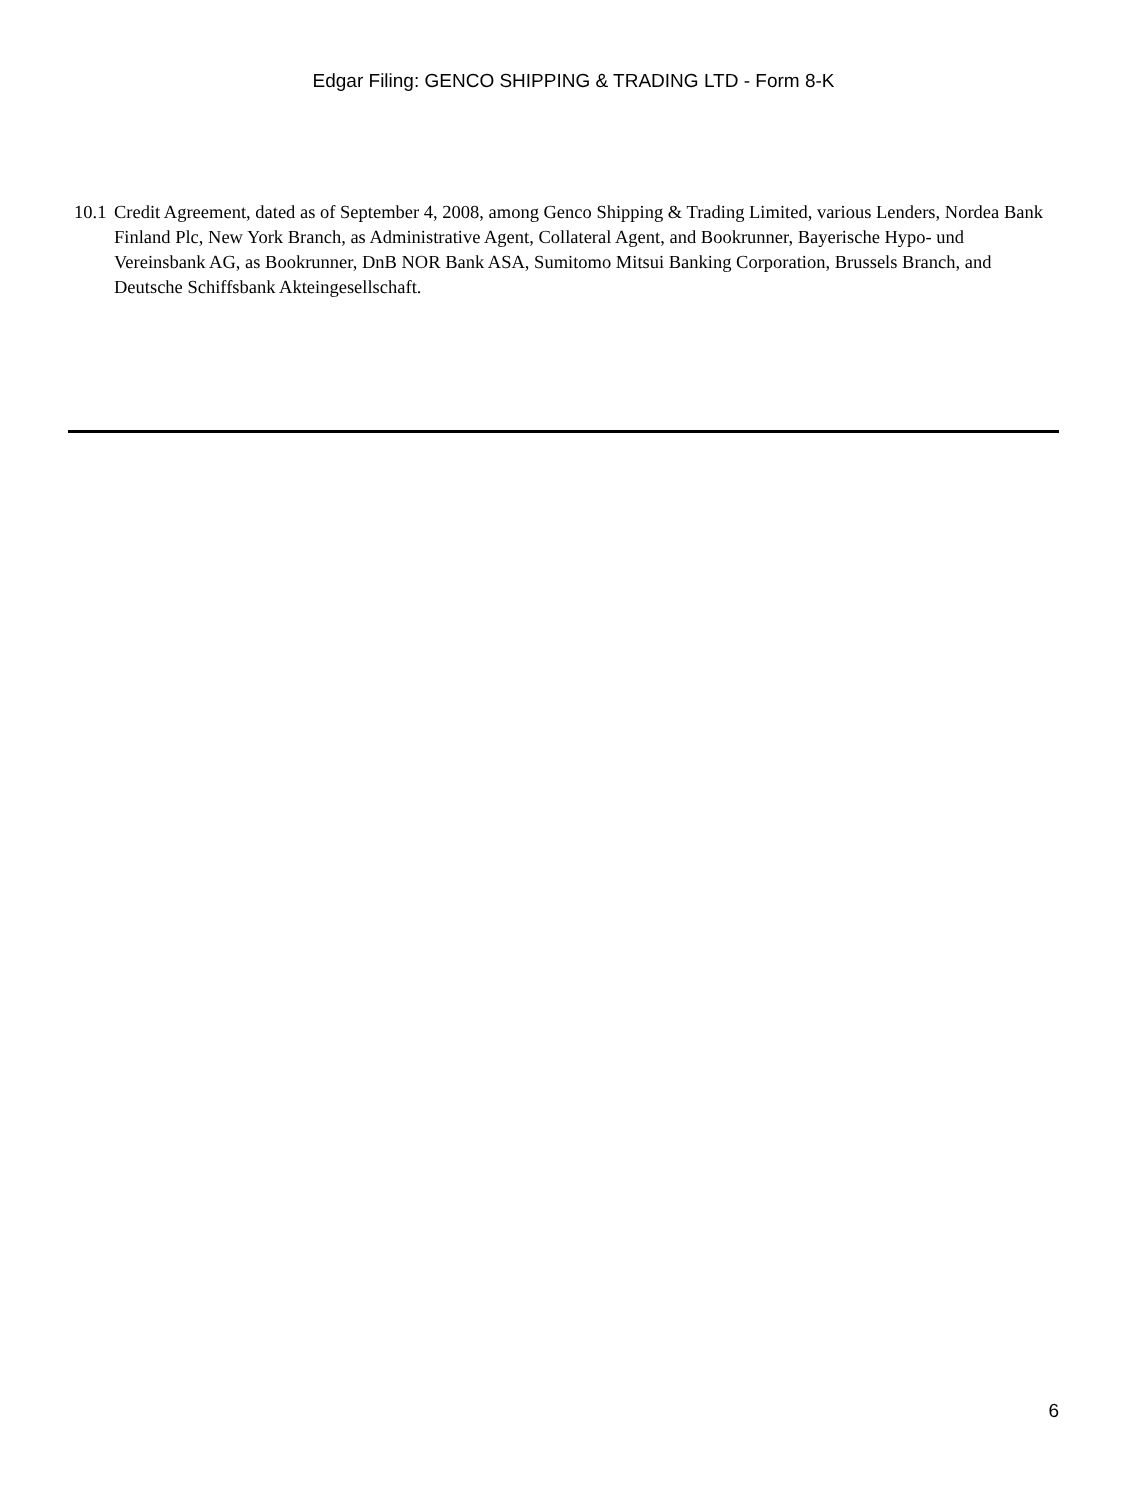Edgar Filing: GENCO SHIPPING & TRADING LTD - Form 8-K
10.1
Credit Agreement, dated as of September 4, 2008, among Genco Shipping & Trading Limited, various Lenders, Nordea Bank Finland Plc, New York Branch, as Administrative Agent, Collateral Agent, and Bookrunner, Bayerische Hypo- und Vereinsbank AG, as Bookrunner, DnB NOR Bank ASA, Sumitomo Mitsui Banking Corporation, Brussels Branch, and Deutsche Schiffsbank Akteingesellschaft.
6